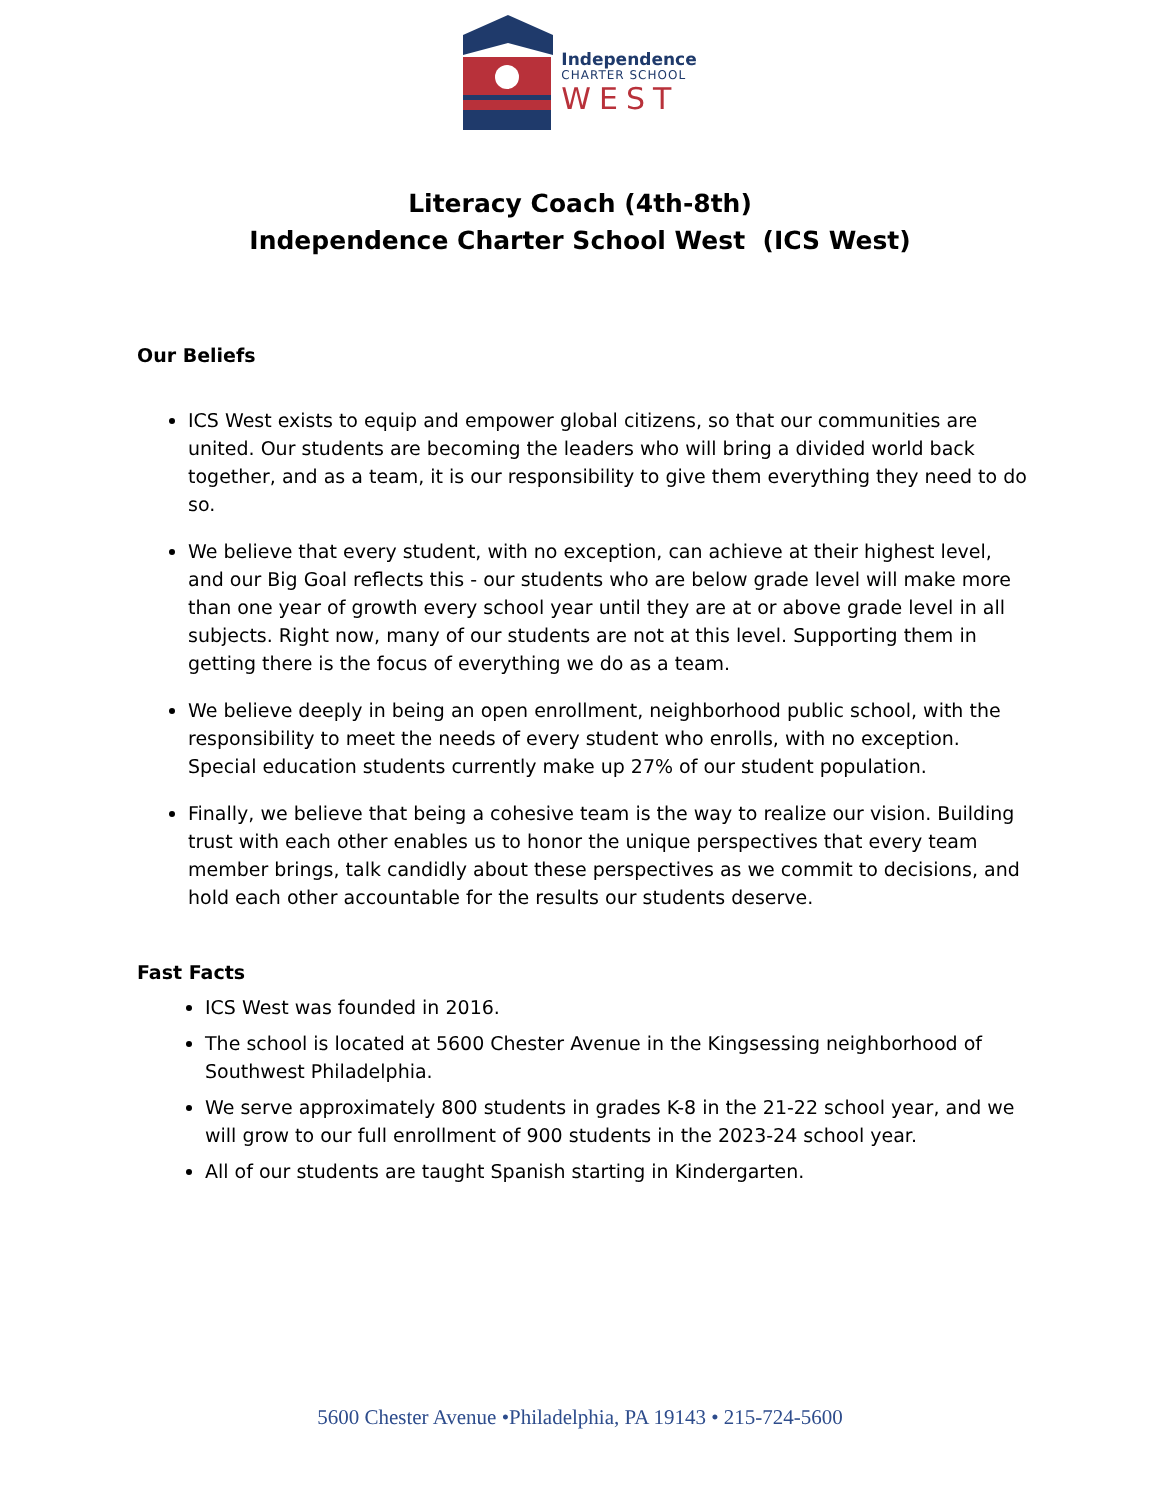Independence
CHARTER SCHOOL
WEST
Literacy Coach (4th-8th)
Independence Charter School West (ICS West)
Our Beliefs
ICS West exists to equip and empower global citizens, so that our communities are united. Our students are becoming the leaders who will bring a divided world back together, and as a team, it is our responsibility to give them everything they need to do so.
We believe that every student, with no exception, can achieve at their highest level, and our Big Goal reflects this - our students who are below grade level will make more than one year of growth every school year until they are at or above grade level in all subjects. Right now, many of our students are not at this level. Supporting them in getting there is the focus of everything we do as a team.
We believe deeply in being an open enrollment, neighborhood public school, with the responsibility to meet the needs of every student who enrolls, with no exception. Special education students currently make up 27% of our student population.
Finally, we believe that being a cohesive team is the way to realize our vision. Building trust with each other enables us to honor the unique perspectives that every team member brings, talk candidly about these perspectives as we commit to decisions, and hold each other accountable for the results our students deserve.
Fast Facts
ICS West was founded in 2016.
The school is located at 5600 Chester Avenue in the Kingsessing neighborhood of Southwest Philadelphia.
We serve approximately 800 students in grades K-8 in the 21-22 school year, and we will grow to our full enrollment of 900 students in the 2023-24 school year.
All of our students are taught Spanish starting in Kindergarten.
5600 Chester Avenue •Philadelphia, PA 19143 • 215-724-5600